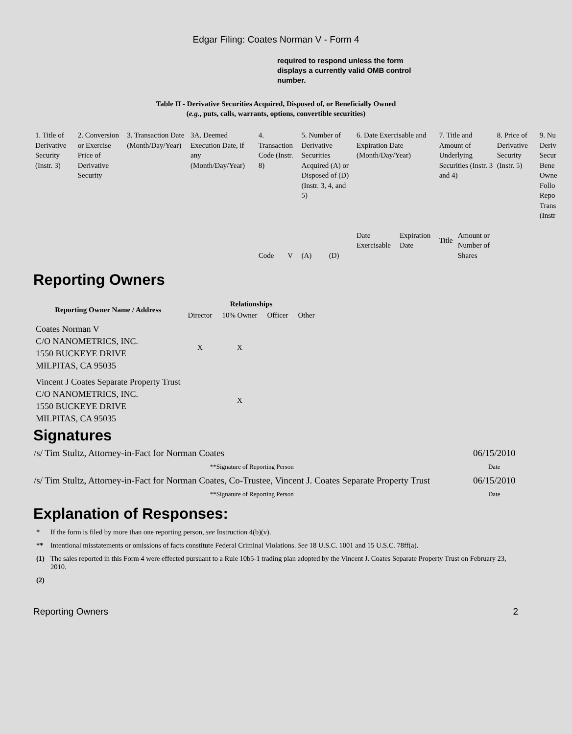Edgar Filing: Coates Norman V - Form 4
required to respond unless the form displays a currently valid OMB control number.
Table II - Derivative Securities Acquired, Disposed of, or Beneficially Owned
(e.g., puts, calls, warrants, options, convertible securities)
| 1. Title of Derivative Security (Instr. 3) | 2. Conversion or Exercise Price of Derivative Security | 3. Transaction Date (Month/Day/Year) | 3A. Deemed Execution Date, if any (Month/Day/Year) | 4. Transaction Code (Instr. 8) | | 5. Number of Derivative Securities Acquired (A) or Disposed of (D) (Instr. 3, 4, and 5) | | 6. Date Exercisable and Expiration Date (Month/Day/Year) | | 7. Title and Amount of Underlying Securities (Instr. 3 and 4) | | 8. Price of Derivative Security (Instr. 5) | 9. Nu Deriv Secur Bene Owne Follo Repo Trans (Instr |
| | | | | Code | V | (A) | (D) | Date Exercisable | Expiration Date | Title | Amount or Number of Shares | | |
Reporting Owners
| Reporting Owner Name / Address | Relationships | | | |
| --- | --- | --- | --- | --- |
| | Director | 10% Owner | Officer | Other |
| Coates Norman V C/O NANOMETRICS, INC. 1550 BUCKEYE DRIVE MILPITAS, CA 95035 | X | X | | |
| Vincent J Coates Separate Property Trust C/O NANOMETRICS, INC. 1550 BUCKEYE DRIVE MILPITAS, CA 95035 | | X | | |
Signatures
| /s/ Tim Stultz, Attorney-in-Fact for Norman Coates | 06/15/2010 |
| **Signature of Reporting Person | Date |
| /s/ Tim Stultz, Attorney-in-Fact for Norman Coates, Co-Trustee, Vincent J. Coates Separate Property Trust | 06/15/2010 |
| **Signature of Reporting Person | Date |
Explanation of Responses:
| * | If the form is filed by more than one reporting person, see Instruction 4(b)(v). |
| ** | Intentional misstatements or omissions of facts constitute Federal Criminal Violations. See 18 U.S.C. 1001 and 15 U.S.C. 78ff(a). |
| (1) | The sales reported in this Form 4 were effected pursuant to a Rule 10b5-1 trading plan adopted by the Vincent J. Coates Separate Property Trust on February 23, 2010. |
| (2) | |
Reporting Owners 2